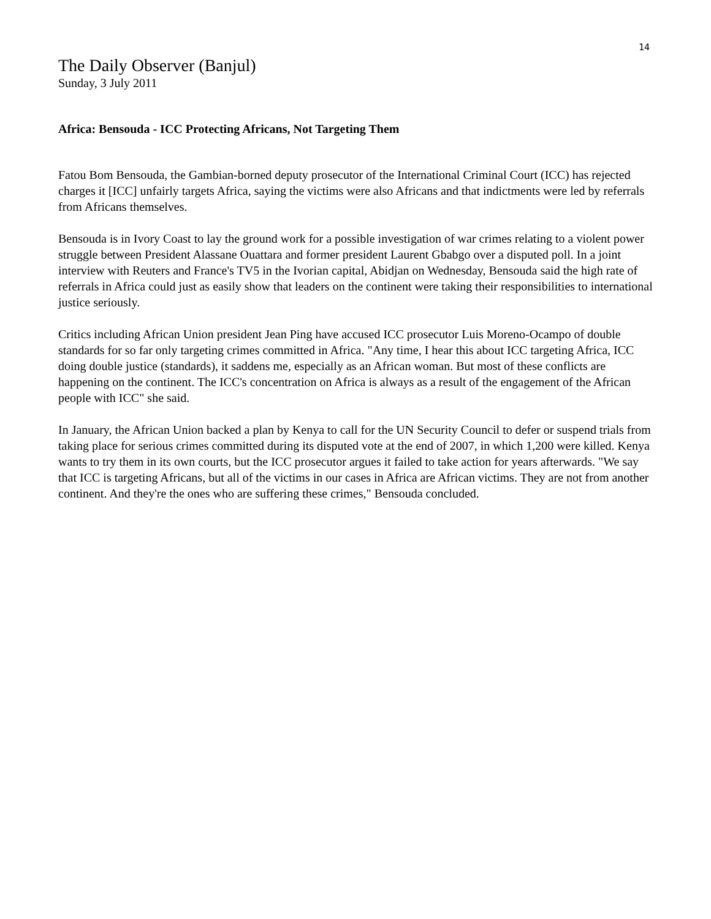14
The Daily Observer (Banjul)
Sunday, 3 July 2011
Africa: Bensouda - ICC Protecting Africans, Not Targeting Them
Fatou Bom Bensouda, the Gambian-borned deputy prosecutor of the International Criminal Court (ICC) has rejected charges it [ICC] unfairly targets Africa, saying the victims were also Africans and that indictments were led by referrals from Africans themselves.
Bensouda is in Ivory Coast to lay the ground work for a possible investigation of war crimes relating to a violent power struggle between President Alassane Ouattara and former president Laurent Gbabgo over a disputed poll. In a joint interview with Reuters and France's TV5 in the Ivorian capital, Abidjan on Wednesday, Bensouda said the high rate of referrals in Africa could just as easily show that leaders on the continent were taking their responsibilities to international justice seriously.
Critics including African Union president Jean Ping have accused ICC prosecutor Luis Moreno-Ocampo of double standards for so far only targeting crimes committed in Africa. "Any time, I hear this about ICC targeting Africa, ICC doing double justice (standards), it saddens me, especially as an African woman. But most of these conflicts are happening on the continent. The ICC's concentration on Africa is always as a result of the engagement of the African people with ICC" she said.
In January, the African Union backed a plan by Kenya to call for the UN Security Council to defer or suspend trials from taking place for serious crimes committed during its disputed vote at the end of 2007, in which 1,200 were killed. Kenya wants to try them in its own courts, but the ICC prosecutor argues it failed to take action for years afterwards. "We say that ICC is targeting Africans, but all of the victims in our cases in Africa are African victims. They are not from another continent. And they're the ones who are suffering these crimes," Bensouda concluded.